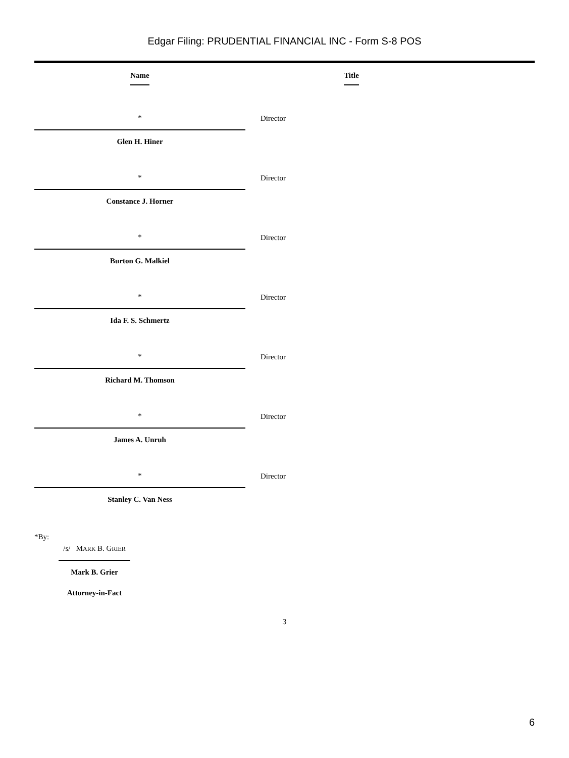Edgar Filing: PRUDENTIAL FINANCIAL INC - Form S-8 POS
| Name | Title | |
| * | Director | |
| Glen H. Hiner | | |
| * | Director | |
| Constance J. Horner | | |
| * | Director | |
| Burton G. Malkiel | | |
| * | Director | |
| Ida F. S. Schmertz | | |
| * | Director | |
| Richard M. Thomson | | |
| * | Director | |
| James A. Unruh | | |
| * | Director | |
| Stanley C. Van Ness | | |
*By:
/s/ MARK B. GRIER
Mark B. Grier
Attorney-in-Fact
3
6